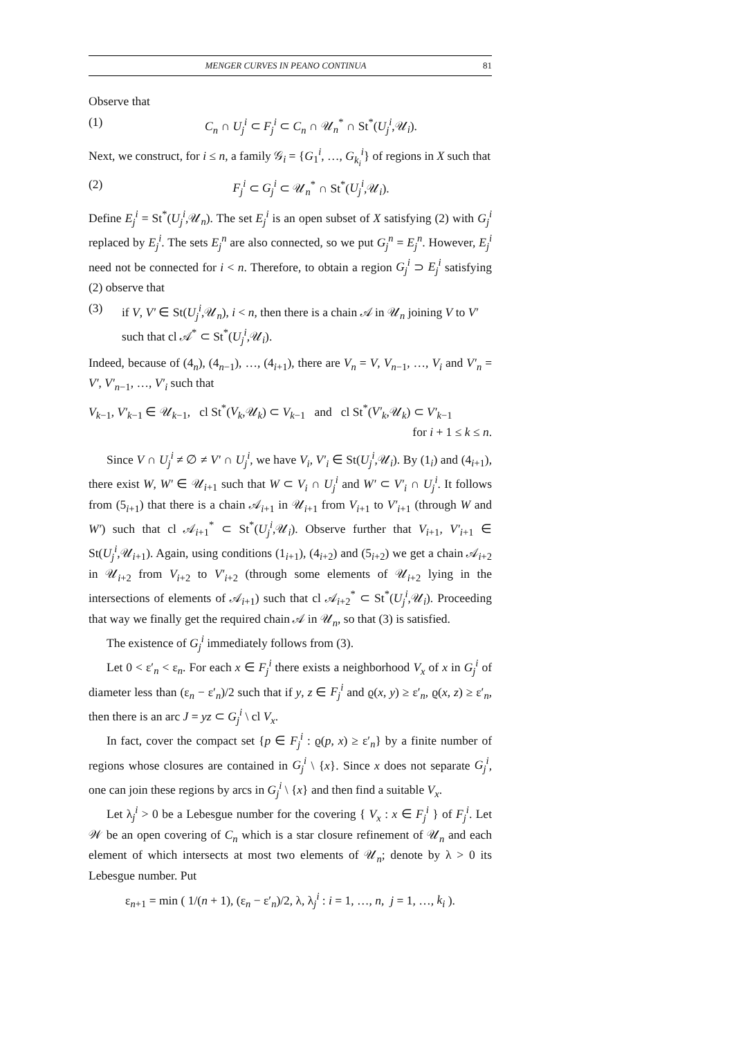MENGER CURVES IN PEANO CONTINUA 81
Observe that
(1) C<sub>n</sub> ∩ U<sub>j</sub><sup>i</sup> ⊂ F<sub>j</sub><sup>i</sup> ⊂ C<sub>n</sub> ∩ 𝒰<sub>n</sub><sup>*</sup> ∩ St<sup>*</sup>(U<sub>j</sub><sup>i</sup>,𝒰<sub>i</sub>).
Next, we construct, for i ≤ n, a family 𝒢<sub>i</sub> = {G<sub>1</sub><sup>i</sup>, …, G<sub>k<sub>i</sub></sub><sup>i</sup>} of regions in X such that
(2) F<sub>j</sub><sup>i</sup> ⊂ G<sub>j</sub><sup>i</sup> ⊂ 𝒰<sub>n</sub><sup>*</sup> ∩ St<sup>*</sup>(U<sub>j</sub><sup>i</sup>,𝒰<sub>i</sub>).
Define E<sub>j</sub><sup>i</sup> = St<sup>*</sup>(U<sub>j</sub><sup>i</sup>,𝒰<sub>n</sub>). The set E<sub>j</sub><sup>i</sup> is an open subset of X satisfying (2) with G<sub>j</sub><sup>i</sup> replaced by E<sub>j</sub><sup>i</sup>. The sets E<sub>j</sub><sup>n</sup> are also connected, so we put G<sub>j</sub><sup>n</sup> = E<sub>j</sub><sup>n</sup>. However, E<sub>j</sub><sup>i</sup> need not be connected for i < n. Therefore, to obtain a region G<sub>j</sub><sup>i</sup> ⊃ E<sub>j</sub><sup>i</sup> satisfying (2) observe that
(3) if V, V′ ∈ St(U<sub>j</sub><sup>i</sup>,𝒰<sub>n</sub>), i < n, then there is a chain 𝒜 in 𝒰<sub>n</sub> joining V to V′ such that cl 𝒜<sup>*</sup> ⊂ St<sup>*</sup>(U<sub>j</sub><sup>i</sup>,𝒰<sub>i</sub>).
Indeed, because of (4<sub>n</sub>), (4<sub>n−1</sub>), …, (4<sub>i+1</sub>), there are V<sub>n</sub> = V, V<sub>n−1</sub>, …, V<sub>i</sub> and V′<sub>n</sub> = V′, V′<sub>n−1</sub>, …, V′<sub>i</sub> such that
V<sub>k−1</sub>, V′<sub>k−1</sub> ∈ 𝒰<sub>k−1</sub>, cl St<sup>*</sup>(V<sub>k</sub>,𝒰<sub>k</sub>) ⊂ V<sub>k−1</sub> and cl St<sup>*</sup>(V′<sub>k</sub>,𝒰<sub>k</sub>) ⊂ V′<sub>k−1</sub>
for i + 1 ≤ k ≤ n.
Since V ∩ U<sub>j</sub><sup>i</sup> ≠ ∅ ≠ V′ ∩ U<sub>j</sub><sup>i</sup>, we have V<sub>i</sub>, V′<sub>i</sub> ∈ St(U<sub>j</sub><sup>i</sup>,𝒰<sub>i</sub>). By (1<sub>i</sub>) and (4<sub>i+1</sub>), there exist W, W′ ∈ 𝒰<sub>i+1</sub> such that W ⊂ V<sub>i</sub> ∩ U<sub>j</sub><sup>i</sup> and W′ ⊂ V′<sub>i</sub> ∩ U<sub>j</sub><sup>i</sup>. It follows from (5<sub>i+1</sub>) that there is a chain 𝒜<sub>i+1</sub> in 𝒰<sub>i+1</sub> from V<sub>i+1</sub> to V′<sub>i+1</sub> (through W and W′) such that cl 𝒜<sub>i+1</sub><sup>*</sup> ⊂ St<sup>*</sup>(U<sub>j</sub><sup>i</sup>,𝒰<sub>i</sub>). Observe further that V<sub>i+1</sub>, V′<sub>i+1</sub> ∈ St(U<sub>j</sub><sup>i</sup>,𝒰<sub>i+1</sub>). Again, using conditions (1<sub>i+1</sub>), (4<sub>i+2</sub>) and (5<sub>i+2</sub>) we get a chain 𝒜<sub>i+2</sub> in 𝒰<sub>i+2</sub> from V<sub>i+2</sub> to V′<sub>i+2</sub> (through some elements of 𝒰<sub>i+2</sub> lying in the intersections of elements of 𝒜<sub>i+1</sub>) such that cl 𝒜<sub>i+2</sub><sup>*</sup> ⊂ St<sup>*</sup>(U<sub>j</sub><sup>i</sup>,𝒰<sub>i</sub>). Proceeding that way we finally get the required chain 𝒜 in 𝒰<sub>n</sub>, so that (3) is satisfied.
The existence of G<sub>j</sub><sup>i</sup> immediately follows from (3).
Let 0 < ε′<sub>n</sub> < ε<sub>n</sub>. For each x ∈ F<sub>j</sub><sup>i</sup> there exists a neighborhood V<sub>x</sub> of x in G<sub>j</sub><sup>i</sup> of diameter less than (ε<sub>n</sub> − ε′<sub>n</sub>)/2 such that if y, z ∈ F<sub>j</sub><sup>i</sup> and ϱ(x, y) ≥ ε′<sub>n</sub>, ϱ(x, z) ≥ ε′<sub>n</sub>, then there is an arc J = yz ⊂ G<sub>j</sub><sup>i</sup> \ cl V<sub>x</sub>.
In fact, cover the compact set {p ∈ F<sub>j</sub><sup>i</sup> : ϱ(p, x) ≥ ε′<sub>n</sub>} by a finite number of regions whose closures are contained in G<sub>j</sub><sup>i</sup> \ {x}. Since x does not separate G<sub>j</sub><sup>i</sup>, one can join these regions by arcs in G<sub>j</sub><sup>i</sup> \ {x} and then find a suitable V<sub>x</sub>.
Let λ<sub>j</sub><sup>i</sup> > 0 be a Lebesgue number for the covering { V<sub>x</sub> : x ∈ F<sub>j</sub><sup>i</sup> } of F<sub>j</sub><sup>i</sup>. Let 𝒲 be an open covering of C<sub>n</sub> which is a star closure refinement of 𝒰<sub>n</sub> and each element of which intersects at most two elements of 𝒰<sub>n</sub>; denote by λ > 0 its Lebesgue number. Put
ε<sub>n+1</sub> = min ( 1/(n + 1), (ε<sub>n</sub> − ε′<sub>n</sub>)/2, λ, λ<sub>j</sub><sup>i</sup> : i = 1, …, n, j = 1, …, k<sub>i</sub> ).